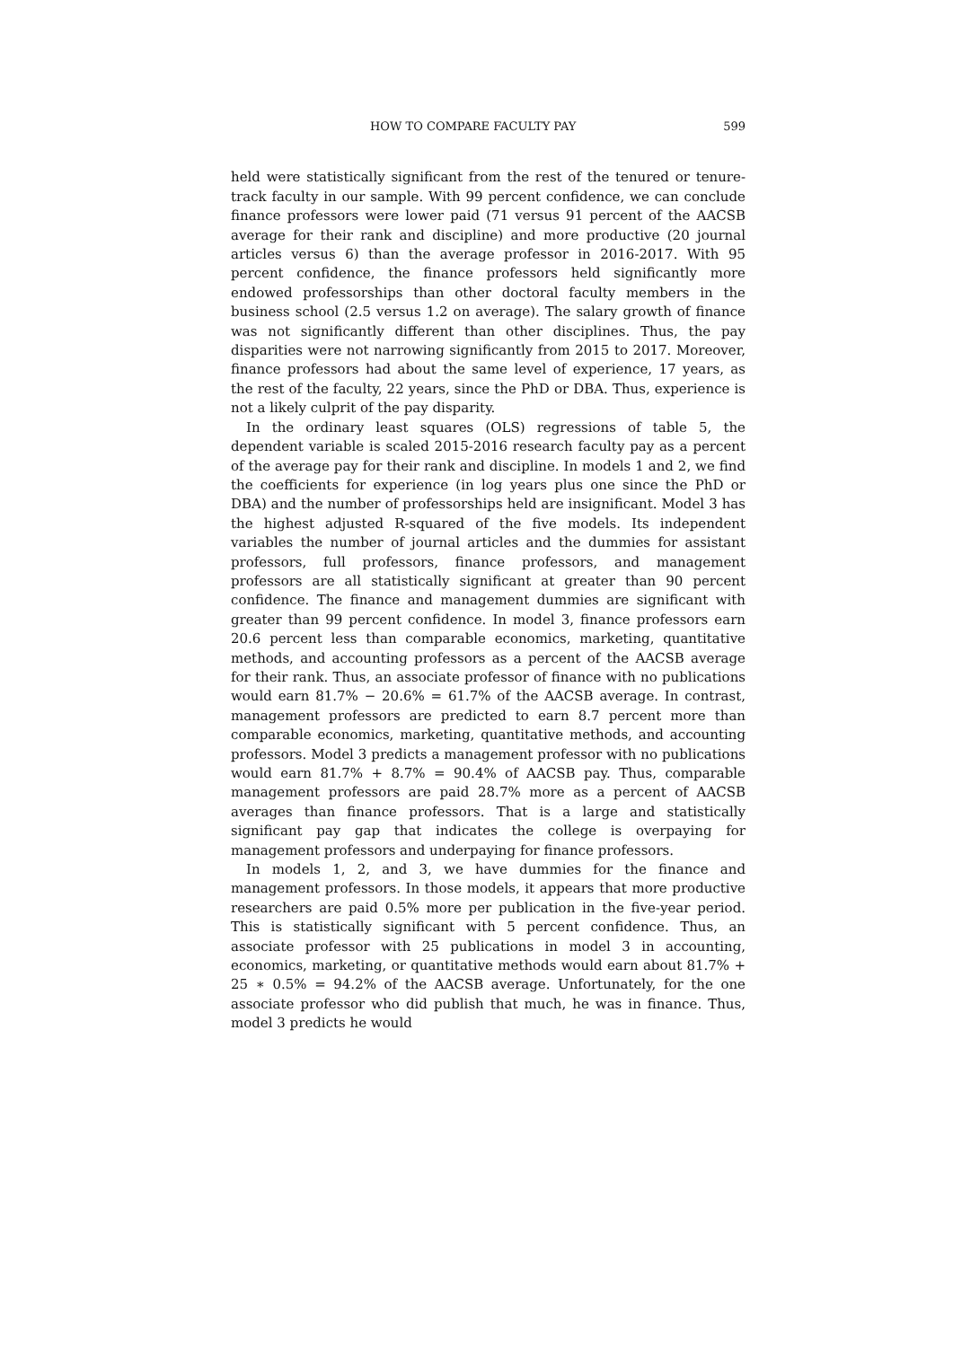HOW TO COMPARE FACULTY PAY 599
held were statistically significant from the rest of the tenured or tenure-track faculty in our sample. With 99 percent confidence, we can conclude finance professors were lower paid (71 versus 91 percent of the AACSB average for their rank and discipline) and more productive (20 journal articles versus 6) than the average professor in 2016-2017. With 95 percent confidence, the finance professors held significantly more endowed professorships than other doctoral faculty members in the business school (2.5 versus 1.2 on average). The salary growth of finance was not significantly different than other disciplines. Thus, the pay disparities were not narrowing significantly from 2015 to 2017. Moreover, finance professors had about the same level of experience, 17 years, as the rest of the faculty, 22 years, since the PhD or DBA. Thus, experience is not a likely culprit of the pay disparity.
In the ordinary least squares (OLS) regressions of table 5, the dependent variable is scaled 2015-2016 research faculty pay as a percent of the average pay for their rank and discipline. In models 1 and 2, we find the coefficients for experience (in log years plus one since the PhD or DBA) and the number of professorships held are insignificant. Model 3 has the highest adjusted R-squared of the five models. Its independent variables the number of journal articles and the dummies for assistant professors, full professors, finance professors, and management professors are all statistically significant at greater than 90 percent confidence. The finance and management dummies are significant with greater than 99 percent confidence. In model 3, finance professors earn 20.6 percent less than comparable economics, marketing, quantitative methods, and accounting professors as a percent of the AACSB average for their rank. Thus, an associate professor of finance with no publications would earn 81.7% − 20.6% = 61.7% of the AACSB average. In contrast, management professors are predicted to earn 8.7 percent more than comparable economics, marketing, quantitative methods, and accounting professors. Model 3 predicts a management professor with no publications would earn 81.7% + 8.7% = 90.4% of AACSB pay. Thus, comparable management professors are paid 28.7% more as a percent of AACSB averages than finance professors. That is a large and statistically significant pay gap that indicates the college is overpaying for management professors and underpaying for finance professors.
In models 1, 2, and 3, we have dummies for the finance and management professors. In those models, it appears that more productive researchers are paid 0.5% more per publication in the five-year period. This is statistically significant with 5 percent confidence. Thus, an associate professor with 25 publications in model 3 in accounting, economics, marketing, or quantitative methods would earn about 81.7% + 25 ∗ 0.5% = 94.2% of the AACSB average. Unfortunately, for the one associate professor who did publish that much, he was in finance. Thus, model 3 predicts he would